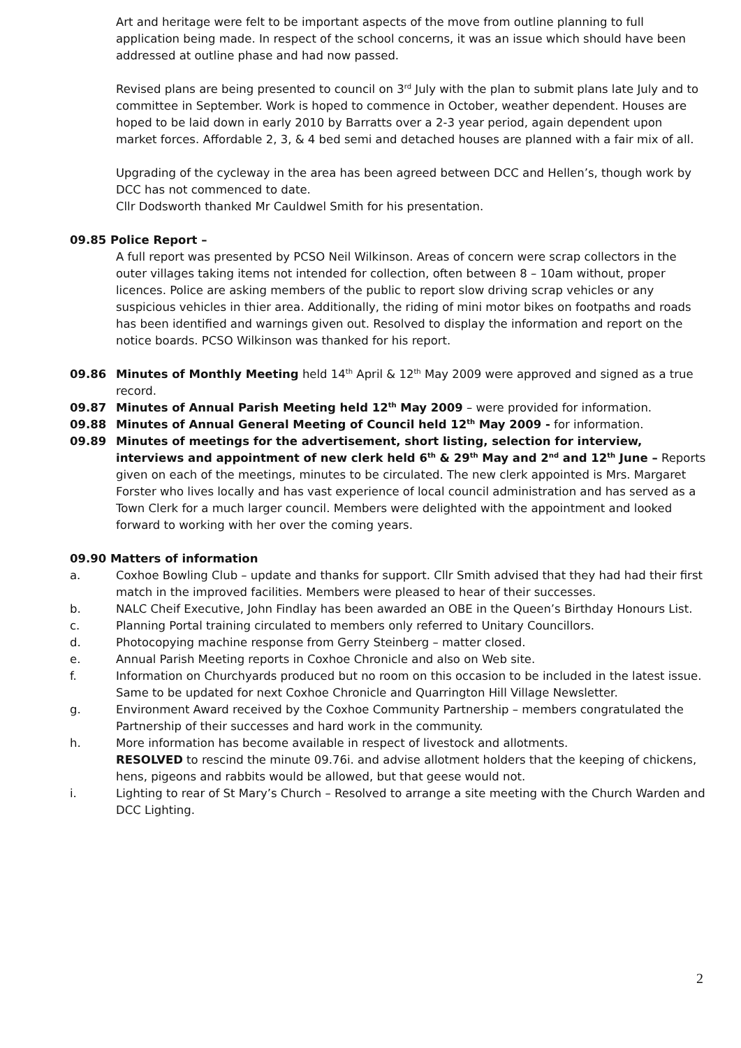Art and heritage were felt to be important aspects of the move from outline planning to full application being made. In respect of the school concerns, it was an issue which should have been addressed at outline phase and had now passed.
Revised plans are being presented to council on 3<sup>rd</sup> July with the plan to submit plans late July and to committee in September. Work is hoped to commence in October, weather dependent. Houses are hoped to be laid down in early 2010 by Barratts over a 2-3 year period, again dependent upon market forces. Affordable 2, 3, & 4 bed semi and detached houses are planned with a fair mix of all.
Upgrading of the cycleway in the area has been agreed between DCC and Hellen’s, though work by DCC has not commenced to date.
Cllr Dodsworth thanked Mr Cauldwel Smith for his presentation.
09.85 Police Report –
A full report was presented by PCSO Neil Wilkinson. Areas of concern were scrap collectors in the outer villages taking items not intended for collection, often between 8 – 10am without, proper licences. Police are asking members of the public to report slow driving scrap vehicles or any suspicious vehicles in thier area. Additionally, the riding of mini motor bikes on footpaths and roads has been identified and warnings given out. Resolved to display the information and report on the notice boards. PCSO Wilkinson was thanked for his report.
09.86 Minutes of Monthly Meeting held 14<sup>th</sup> April & 12<sup>th</sup> May 2009 were approved and signed as a true record.
09.87 Minutes of Annual Parish Meeting held 12<sup>th</sup> May 2009 – were provided for information.
09.88 Minutes of Annual General Meeting of Council held 12<sup>th</sup> May 2009 - for information.
09.89 Minutes of meetings for the advertisement, short listing, selection for interview, interviews and appointment of new clerk held 6<sup>th</sup> & 29<sup>th</sup> May and 2<sup>nd</sup> and 12<sup>th</sup> June – Reports given on each of the meetings, minutes to be circulated. The new clerk appointed is Mrs. Margaret Forster who lives locally and has vast experience of local council administration and has served as a Town Clerk for a much larger council. Members were delighted with the appointment and looked forward to working with her over the coming years.
09.90 Matters of information
a. Coxhoe Bowling Club – update and thanks for support. Cllr Smith advised that they had had their first match in the improved facilities. Members were pleased to hear of their successes.
b. NALC Cheif Executive, John Findlay has been awarded an OBE in the Queen’s Birthday Honours List.
c. Planning Portal training circulated to members only referred to Unitary Councillors.
d. Photocopying machine response from Gerry Steinberg – matter closed.
e. Annual Parish Meeting reports in Coxhoe Chronicle and also on Web site.
f. Information on Churchyards produced but no room on this occasion to be included in the latest issue. Same to be updated for next Coxhoe Chronicle and Quarrington Hill Village Newsletter.
g. Environment Award received by the Coxhoe Community Partnership – members congratulated the Partnership of their successes and hard work in the community.
h. More information has become available in respect of livestock and allotments.
RESOLVED to rescind the minute 09.76i. and advise allotment holders that the keeping of chickens, hens, pigeons and rabbits would be allowed, but that geese would not.
i. Lighting to rear of St Mary’s Church – Resolved to arrange a site meeting with the Church Warden and DCC Lighting.
2